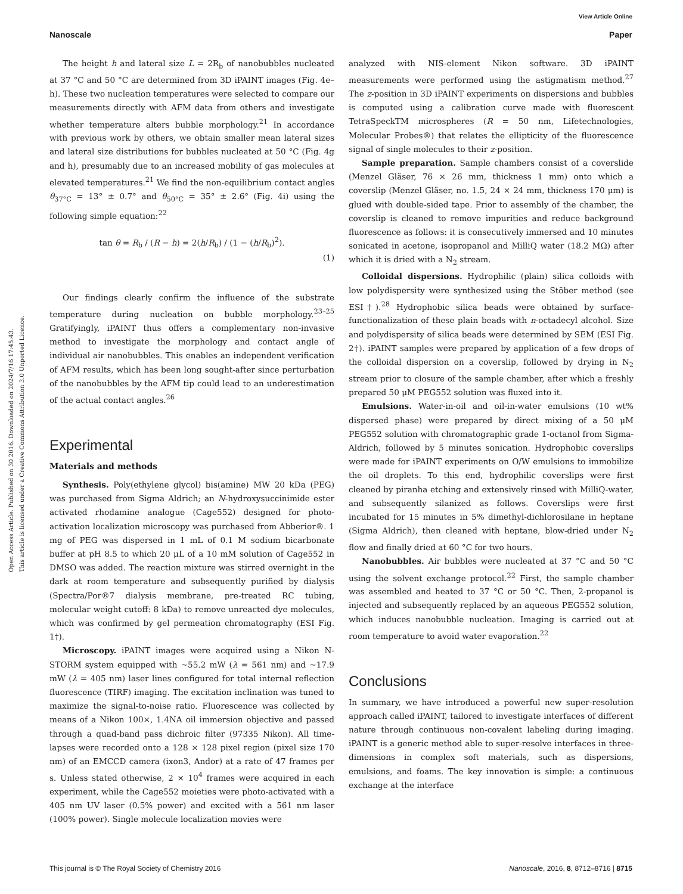View Article Online
Nanoscale Paper
Open Access Article. Published on 30 2016. Downloaded on 2024/7/16 17:45:43.
This article is licensed under a Creative Commons Attribution 3.0 Unported Licence.
The height h and lateral size L = 2R<sub>b</sub> of nanobubbles nucleated at 37 °C and 50 °C are determined from 3D iPAINT images (Fig. 4e–h). These two nucleation temperatures were selected to compare our measurements directly with AFM data from others and investigate whether temperature alters bubble morphology.<sup>21</sup> In accordance with previous work by others, we obtain smaller mean lateral sizes and lateral size distributions for bubbles nucleated at 50 °C (Fig. 4g and h), presumably due to an increased mobility of gas molecules at elevated temperatures.<sup>21</sup> We find the non-equilibrium contact angles θ<sub>37°C</sub> = 13° ± 0.7° and θ<sub>50°C</sub> = 35° ± 2.6° (Fig. 4i) using the following simple equation:<sup>22</sup>
tan θ = R<sub>b</sub> / (R − h) = 2(h/R<sub>b</sub>) / (1 − (h/R<sub>b</sub>)<sup>2</sup>).
(1)
Our findings clearly confirm the influence of the substrate temperature during nucleation on bubble morphology.<sup>23–25</sup> Gratifyingly, iPAINT thus offers a complementary non-invasive method to investigate the morphology and contact angle of individual air nanobubbles. This enables an independent verification of AFM results, which has been long sought-after since perturbation of the nanobubbles by the AFM tip could lead to an underestimation of the actual contact angles.<sup>26</sup>
Experimental
Materials and methods
Synthesis. Poly(ethylene glycol) bis(amine) MW 20 kDa (PEG) was purchased from Sigma Aldrich; an N-hydroxysuccinimide ester activated rhodamine analogue (Cage552) designed for photo-activation localization microscopy was purchased from Abberior®. 1 mg of PEG was dispersed in 1 mL of 0.1 M sodium bicarbonate buffer at pH 8.5 to which 20 μL of a 10 mM solution of Cage552 in DMSO was added. The reaction mixture was stirred overnight in the dark at room temperature and subsequently purified by dialysis (Spectra/Por®7 dialysis membrane, pre-treated RC tubing, molecular weight cutoff: 8 kDa) to remove unreacted dye molecules, which was confirmed by gel permeation chromatography (ESI Fig. 1†).
Microscopy. iPAINT images were acquired using a Nikon N-STORM system equipped with ∼55.2 mW (λ = 561 nm) and ∼17.9 mW (λ = 405 nm) laser lines configured for total internal reflection fluorescence (TIRF) imaging. The excitation inclination was tuned to maximize the signal-to-noise ratio. Fluorescence was collected by means of a Nikon 100×, 1.4NA oil immersion objective and passed through a quad-band pass dichroic filter (97335 Nikon). All time-lapses were recorded onto a 128 × 128 pixel region (pixel size 170 nm) of an EMCCD camera (ixon3, Andor) at a rate of 47 frames per s. Unless stated otherwise, 2 × 10<sup>4</sup> frames were acquired in each experiment, while the Cage552 moieties were photo-activated with a 405 nm UV laser (0.5% power) and excited with a 561 nm laser (100% power). Single molecule localization movies were
analyzed with NIS-element Nikon software. 3D iPAINT measurements were performed using the astigmatism method.<sup>27</sup> The z-position in 3D iPAINT experiments on dispersions and bubbles is computed using a calibration curve made with fluorescent TetraSpeckTM microspheres (R = 50 nm, Lifetechnologies, Molecular Probes®) that relates the ellipticity of the fluorescence signal of single molecules to their z-position.
Sample preparation. Sample chambers consist of a coverslide (Menzel Gläser, 76 × 26 mm, thickness 1 mm) onto which a coverslip (Menzel Gläser, no. 1.5, 24 × 24 mm, thickness 170 μm) is glued with double-sided tape. Prior to assembly of the chamber, the coverslip is cleaned to remove impurities and reduce background fluorescence as follows: it is consecutively immersed and 10 minutes sonicated in acetone, isopropanol and MilliQ water (18.2 MΩ) after which it is dried with a N<sub>2</sub> stream.
Colloidal dispersions. Hydrophilic (plain) silica colloids with low polydispersity were synthesized using the Stöber method (see ESI†).<sup>28</sup> Hydrophobic silica beads were obtained by surface-functionalization of these plain beads with n-octadecyl alcohol. Size and polydispersity of silica beads were determined by SEM (ESI Fig. 2†). iPAINT samples were prepared by application of a few drops of the colloidal dispersion on a coverslip, followed by drying in N<sub>2</sub> stream prior to closure of the sample chamber, after which a freshly prepared 50 μM PEG552 solution was fluxed into it.
Emulsions. Water-in-oil and oil-in-water emulsions (10 wt% dispersed phase) were prepared by direct mixing of a 50 μM PEG552 solution with chromatographic grade 1-octanol from Sigma-Aldrich, followed by 5 minutes sonication. Hydrophobic coverslips were made for iPAINT experiments on O/W emulsions to immobilize the oil droplets. To this end, hydrophilic coverslips were first cleaned by piranha etching and extensively rinsed with MilliQ-water, and subsequently silanized as follows. Coverslips were first incubated for 15 minutes in 5% dimethyl-dichlorosilane in heptane (Sigma Aldrich), then cleaned with heptane, blow-dried under N<sub>2</sub> flow and finally dried at 60 °C for two hours.
Nanobubbles. Air bubbles were nucleated at 37 °C and 50 °C using the solvent exchange protocol.<sup>22</sup> First, the sample chamber was assembled and heated to 37 °C or 50 °C. Then, 2-propanol is injected and subsequently replaced by an aqueous PEG552 solution, which induces nanobubble nucleation. Imaging is carried out at room temperature to avoid water evaporation.<sup>22</sup>
Conclusions
In summary, we have introduced a powerful new super-resolution approach called iPAINT, tailored to investigate interfaces of different nature through continuous non-covalent labeling during imaging. iPAINT is a generic method able to super-resolve interfaces in three-dimensions in complex soft materials, such as dispersions, emulsions, and foams. The key innovation is simple: a continuous exchange at the interface
This journal is © The Royal Society of Chemistry 2016 Nanoscale, 2016, 8, 8712–8716 | 8715